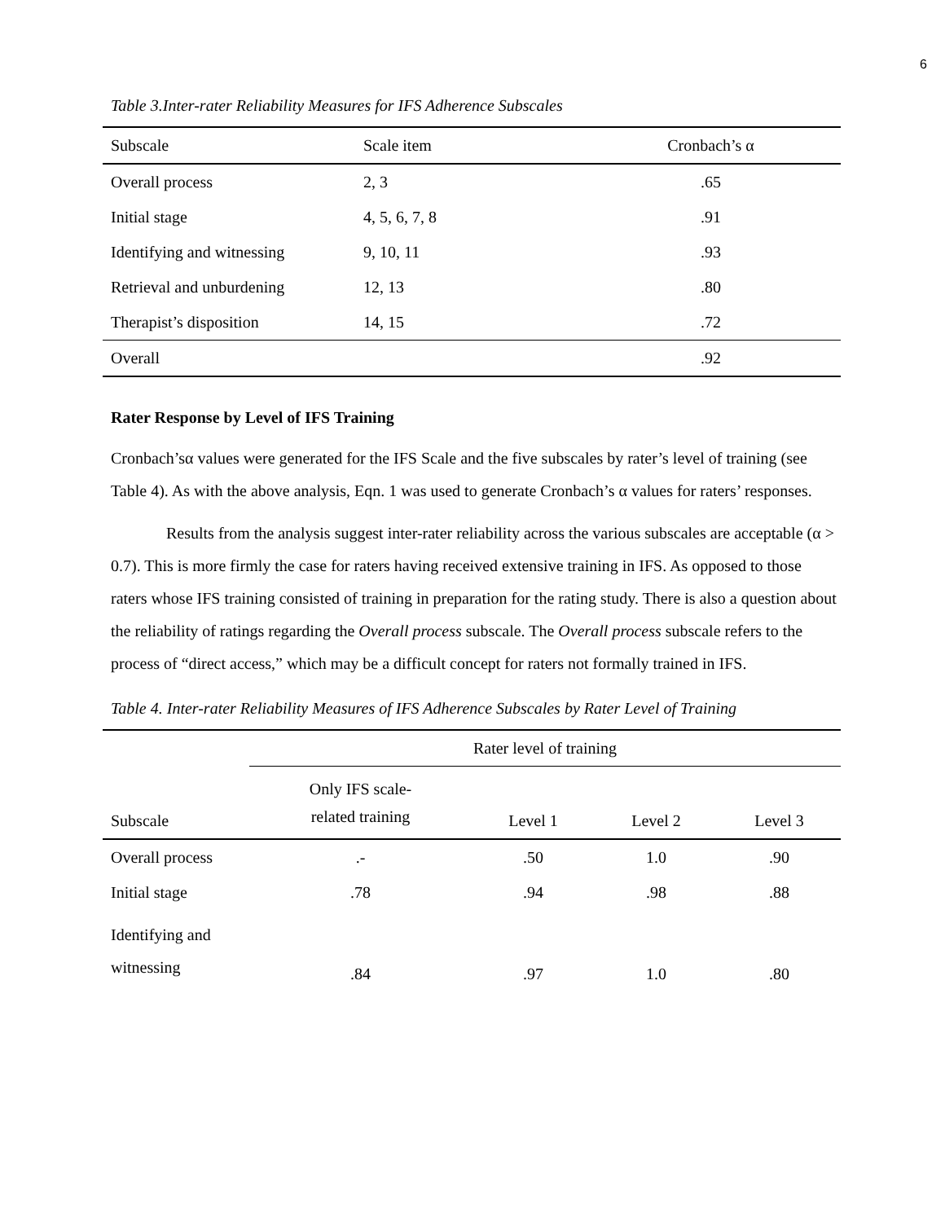6
Table 3.Inter-rater Reliability Measures for IFS Adherence Subscales
| Subscale | Scale item | Cronbach’s α |
| --- | --- | --- |
| Overall process | 2, 3 | .65 |
| Initial stage | 4, 5, 6, 7, 8 | .91 |
| Identifying and witnessing | 9, 10, 11 | .93 |
| Retrieval and unburdening | 12, 13 | .80 |
| Therapist’s disposition | 14, 15 | .72 |
| Overall | | .92 |
Rater Response by Level of IFS Training
Cronbach’sα values were generated for the IFS Scale and the five subscales by rater’s level of training (see Table 4). As with the above analysis, Eqn. 1 was used to generate Cronbach’s α values for raters’ responses.
Results from the analysis suggest inter-rater reliability across the various subscales are acceptable (α > 0.7). This is more firmly the case for raters having received extensive training in IFS. As opposed to those raters whose IFS training consisted of training in preparation for the rating study. There is also a question about the reliability of ratings regarding the Overall process subscale. The Overall process subscale refers to the process of “direct access,” which may be a difficult concept for raters not formally trained in IFS.
Table 4. Inter-rater Reliability Measures of IFS Adherence Subscales by Rater Level of Training
| | Rater level of training | | | |
| --- | --- | --- | --- | --- |
| Subscale | Only IFS scale- related training | Level 1 | Level 2 | Level 3 |
| Overall process | .- | .50 | 1.0 | .90 |
| Initial stage | .78 | .94 | .98 | .88 |
| Identifying and witnessing | .84 | .97 | 1.0 | .80 |